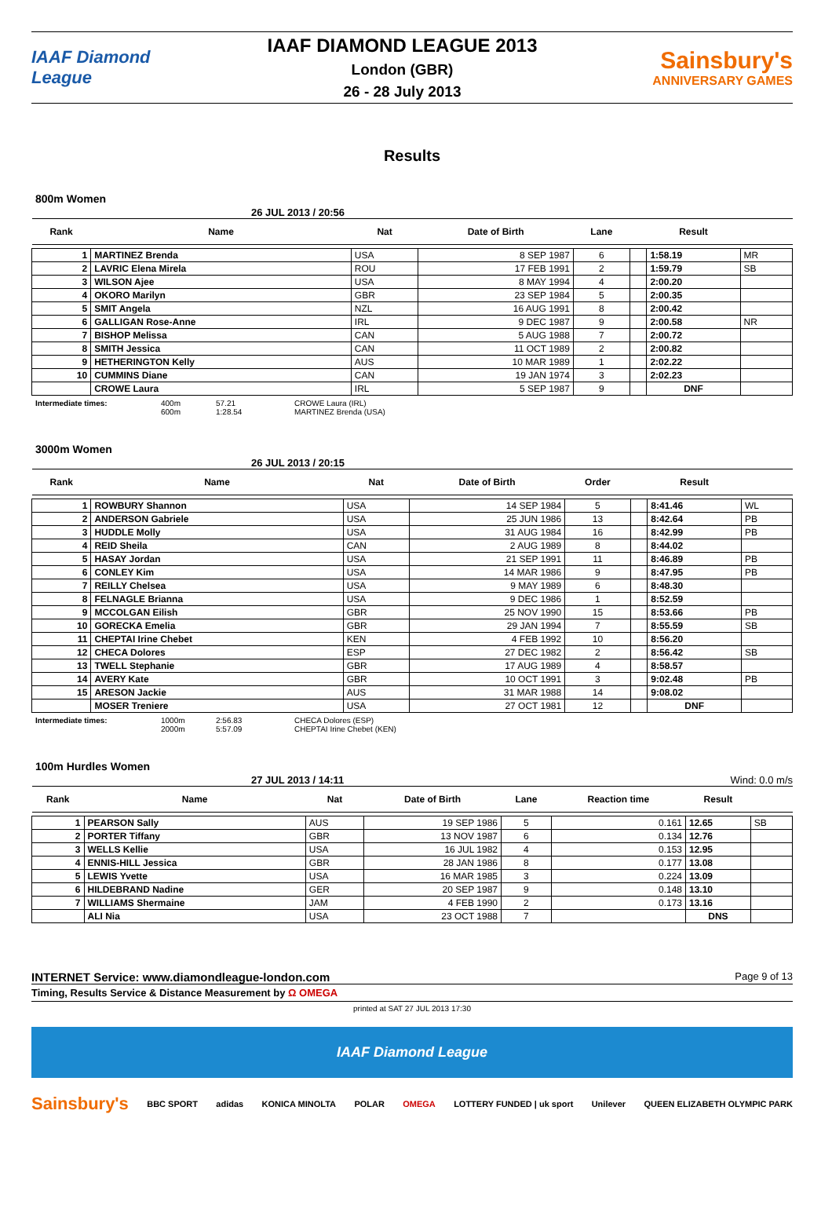IAAF Diamond League
IAAF DIAMOND LEAGUE 2013
London (GBR)
26 - 28 July 2013
Sainsbury's
ANNIVERSARY GAMES
Results
800m Women
26 JUL 2013 / 20:56
| Rank | Name | Nat | Date of Birth | Lane | | Result | |
| --- | --- | --- | --- | --- | --- | --- | --- |
| 1 | MARTINEZ Brenda | USA | 8 SEP 1987 | 6 | | 1:58.19 | MR |
| 2 | LAVRIC Elena Mirela | ROU | 17 FEB 1991 | 2 | | 1:59.79 | SB |
| 3 | WILSON Ajee | USA | 8 MAY 1994 | 4 | | 2:00.20 | |
| 4 | OKORO Marilyn | GBR | 23 SEP 1984 | 5 | | 2:00.35 | |
| 5 | SMIT Angela | NZL | 16 AUG 1991 | 8 | | 2:00.42 | |
| 6 | GALLIGAN Rose-Anne | IRL | 9 DEC 1987 | 9 | | 2:00.58 | NR |
| 7 | BISHOP Melissa | CAN | 5 AUG 1988 | 7 | | 2:00.72 | |
| 8 | SMITH Jessica | CAN | 11 OCT 1989 | 2 | | 2:00.82 | |
| 9 | HETHERINGTON Kelly | AUS | 10 MAR 1989 | 1 | | 2:02.22 | |
| 10 | CUMMINS Diane | CAN | 19 JAN 1974 | 3 | | 2:02.23 | |
| | CROWE Laura | IRL | 5 SEP 1987 | 9 | | DNF | |
Intermediate times: 400m 57.21 CROWE Laura (IRL) 600m 1:28.54 MARTINEZ Brenda (USA)
3000m Women
26 JUL 2013 / 20:15
| Rank | Name | Nat | Date of Birth | Order | | Result | |
| --- | --- | --- | --- | --- | --- | --- | --- |
| 1 | ROWBURY Shannon | USA | 14 SEP 1984 | 5 | | 8:41.46 | WL |
| 2 | ANDERSON Gabriele | USA | 25 JUN 1986 | 13 | | 8:42.64 | PB |
| 3 | HUDDLE Molly | USA | 31 AUG 1984 | 16 | | 8:42.99 | PB |
| 4 | REID Sheila | CAN | 2 AUG 1989 | 8 | | 8:44.02 | |
| 5 | HASAY Jordan | USA | 21 SEP 1991 | 11 | | 8:46.89 | PB |
| 6 | CONLEY Kim | USA | 14 MAR 1986 | 9 | | 8:47.95 | PB |
| 7 | REILLY Chelsea | USA | 9 MAY 1989 | 6 | | 8:48.30 | |
| 8 | FELNAGLE Brianna | USA | 9 DEC 1986 | 1 | | 8:52.59 | |
| 9 | MCCOLGAN Eilish | GBR | 25 NOV 1990 | 15 | | 8:53.66 | PB |
| 10 | GORECKA Emelia | GBR | 29 JAN 1994 | 7 | | 8:55.59 | SB |
| 11 | CHEPTAI Irine Chebet | KEN | 4 FEB 1992 | 10 | | 8:56.20 | |
| 12 | CHECA Dolores | ESP | 27 DEC 1982 | 2 | | 8:56.42 | SB |
| 13 | TWELL Stephanie | GBR | 17 AUG 1989 | 4 | | 8:58.57 | |
| 14 | AVERY Kate | GBR | 10 OCT 1991 | 3 | | 9:02.48 | PB |
| 15 | ARESON Jackie | AUS | 31 MAR 1988 | 14 | | 9:08.02 | |
| | MOSER Treniere | USA | 27 OCT 1981 | 12 | | DNF | |
Intermediate times: 1000m 2:56.83 CHECA Dolores (ESP) 2000m 5:57.09 CHEPTAI Irine Chebet (KEN)
100m Hurdles Women
27 JUL 2013 / 14:11 Wind: 0.0 m/s
| Rank | Name | Nat | Date of Birth | Lane | Reaction time | Result | |
| --- | --- | --- | --- | --- | --- | --- | --- |
| 1 | PEARSON Sally | AUS | 19 SEP 1986 | 5 | 0.161 | 12.65 | SB |
| 2 | PORTER Tiffany | GBR | 13 NOV 1987 | 6 | 0.134 | 12.76 | |
| 3 | WELLS Kellie | USA | 16 JUL 1982 | 4 | 0.153 | 12.95 | |
| 4 | ENNIS-HILL Jessica | GBR | 28 JAN 1986 | 8 | 0.177 | 13.08 | |
| 5 | LEWIS Yvette | USA | 16 MAR 1985 | 3 | 0.224 | 13.09 | |
| 6 | HILDEBRAND Nadine | GER | 20 SEP 1987 | 9 | 0.148 | 13.10 | |
| 7 | WILLIAMS Shermaine | JAM | 4 FEB 1990 | 2 | 0.173 | 13.16 | |
| | ALI Nia | USA | 23 OCT 1988 | 7 | | DNS | |
INTERNET Service: www.diamondleague-london.com Page 9 of 13
Timing, Results Service & Distance Measurement by Ω OMEGA
printed at SAT 27 JUL 2013 17:30
IAAF Diamond League
Sainsbury's BBC SPORT adidas KONICA MINOLTA POLAR OMEGA LOTTERY FUNDED | uk sport Unilever QUEEN ELIZABETH OLYMPIC PARK